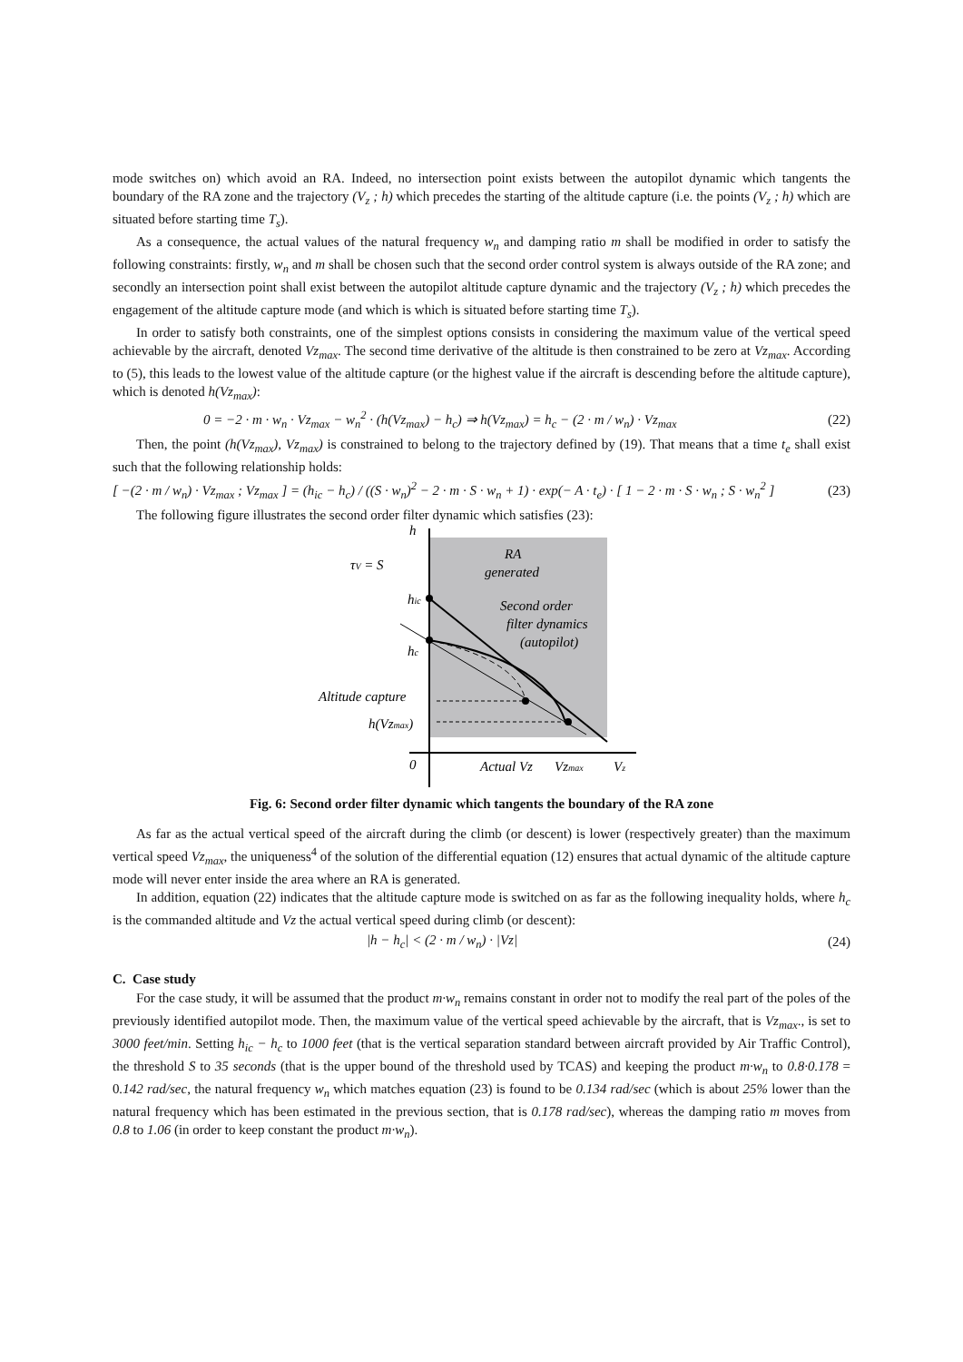mode switches on) which avoid an RA. Indeed, no intersection point exists between the autopilot dynamic which tangents the boundary of the RA zone and the trajectory (V<sub>z</sub> ; h) which precedes the starting of the altitude capture (i.e. the points (V<sub>z</sub> ; h) which are situated before starting time T<sub>s</sub>).
As a consequence, the actual values of the natural frequency w<sub>n</sub> and damping ratio m shall be modified in order to satisfy the following constraints: firstly, w<sub>n</sub> and m shall be chosen such that the second order control system is always outside of the RA zone; and secondly an intersection point shall exist between the autopilot altitude capture dynamic and the trajectory (V<sub>z</sub> ; h) which precedes the engagement of the altitude capture mode (and which is which is situated before starting time T<sub>s</sub>).
In order to satisfy both constraints, one of the simplest options consists in considering the maximum value of the vertical speed achievable by the aircraft, denoted Vz<sub>max</sub>. The second time derivative of the altitude is then constrained to be zero at Vz<sub>max</sub>. According to (5), this leads to the lowest value of the altitude capture (or the highest value if the aircraft is descending before the altitude capture), which is denoted h(Vz<sub>max</sub>):
0 = −2 · m · w<sub>n</sub> · Vz<sub>max</sub> − w<sub>n</sub><sup>2</sup> · (h(Vz<sub>max</sub>) − h<sub>c</sub>) ⇒ h(Vz<sub>max</sub>) = h<sub>c</sub> − (2 · m / w<sub>n</sub>) · Vz<sub>max</sub> (22)
Then, the point (h(Vz<sub>max</sub>), Vz<sub>max</sub>) is constrained to belong to the trajectory defined by (19). That means that a time t<sub>e</sub> shall exist such that the following relationship holds:
[ −(2 · m / w<sub>n</sub>) · Vz<sub>max</sub> ; Vz<sub>max</sub> ] = (h<sub>ic</sub> − h<sub>c</sub>) / ((S · w<sub>n</sub>)<sup>2</sup> − 2 · m · S · w<sub>n</sub> + 1) · exp(− A · t<sub>e</sub>) · [ 1 − 2 · m · S · w<sub>n</sub> ; S · w<sub>n</sub><sup>2</sup> ] (23)
The following figure illustrates the second order filter dynamic which satisfies (23):
h
τV = S
RA
generated
hic
Second order
filter dynamics
(autopilot)
hc
Altitude capture
h(Vzmax)
0
Actual Vz
Vzmax
Vz
Fig. 6: Second order filter dynamic which tangents the boundary of the RA zone
As far as the actual vertical speed of the aircraft during the climb (or descent) is lower (respectively greater) than the maximum vertical speed Vz<sub>max</sub>, the uniqueness<sup>4</sup> of the solution of the differential equation (12) ensures that actual dynamic of the altitude capture mode will never enter inside the area where an RA is generated.
In addition, equation (22) indicates that the altitude capture mode is switched on as far as the following inequality holds, where h<sub>c</sub> is the commanded altitude and Vz the actual vertical speed during climb (or descent):
|h − h<sub>c</sub>| < (2 · m / w<sub>n</sub>) · |Vz| (24)
C. Case study
For the case study, it will be assumed that the product m·w<sub>n</sub> remains constant in order not to modify the real part of the poles of the previously identified autopilot mode. Then, the maximum value of the vertical speed achievable by the aircraft, that is Vz<sub>max</sub>., is set to 3000 feet/min. Setting h<sub>ic</sub> − h<sub>c</sub> to 1000 feet (that is the vertical separation standard between aircraft provided by Air Traffic Control), the threshold S to 35 seconds (that is the upper bound of the threshold used by TCAS) and keeping the product m·w<sub>n</sub> to 0.8·0.178 = 0.142 rad/sec, the natural frequency w<sub>n</sub> which matches equation (23) is found to be 0.134 rad/sec (which is about 25% lower than the natural frequency which has been estimated in the previous section, that is 0.178 rad/sec), whereas the damping ratio m moves from 0.8 to 1.06 (in order to keep constant the product m·w<sub>n</sub>).